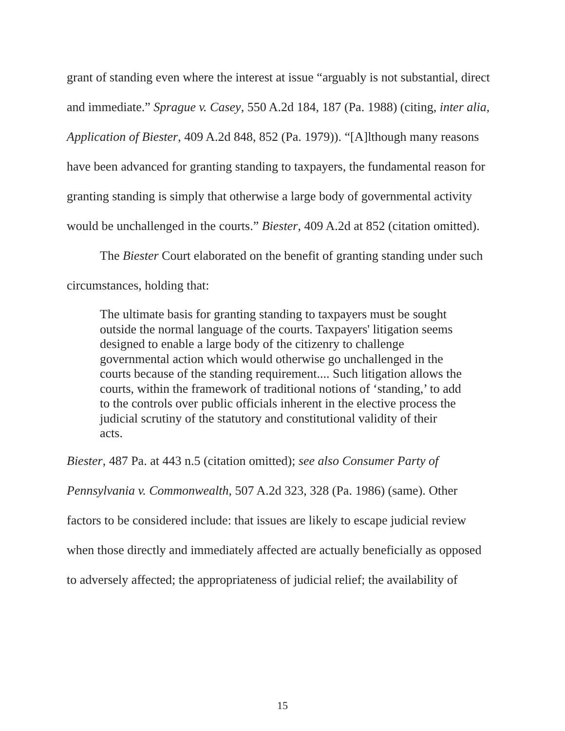grant of standing even where the interest at issue “arguably is not substantial, direct and immediate.” Sprague v. Casey, 550 A.2d 184, 187 (Pa. 1988) (citing, inter alia, Application of Biester, 409 A.2d 848, 852 (Pa. 1979)). “[A]lthough many reasons have been advanced for granting standing to taxpayers, the fundamental reason for granting standing is simply that otherwise a large body of governmental activity would be unchallenged in the courts.” Biester, 409 A.2d at 852 (citation omitted).
The Biester Court elaborated on the benefit of granting standing under such circumstances, holding that:
The ultimate basis for granting standing to taxpayers must be sought outside the normal language of the courts. Taxpayers' litigation seems designed to enable a large body of the citizenry to challenge governmental action which would otherwise go unchallenged in the courts because of the standing requirement.... Such litigation allows the courts, within the framework of traditional notions of ‘standing,’ to add to the controls over public officials inherent in the elective process the judicial scrutiny of the statutory and constitutional validity of their acts.
Biester, 487 Pa. at 443 n.5 (citation omitted); see also Consumer Party of Pennsylvania v. Commonwealth, 507 A.2d 323, 328 (Pa. 1986) (same). Other factors to be considered include: that issues are likely to escape judicial review when those directly and immediately affected are actually beneficially as opposed to adversely affected; the appropriateness of judicial relief; the availability of
15